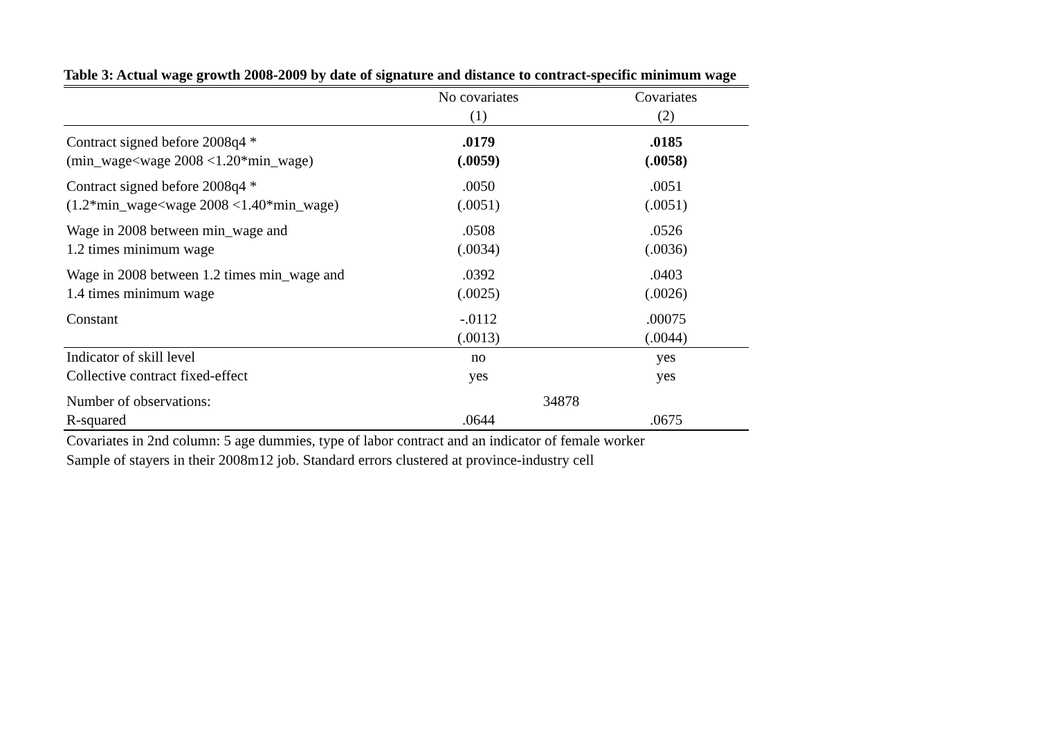Table 3: Actual wage growth 2008-2009 by date of signature and distance to contract-specific minimum wage
| | No covariates | Covariates |
| --- | --- | --- |
| | (1) | (2) |
| Contract signed before 2008q4 * | .0179 | .0185 |
| (min_wage<wage 2008 <1.20*min_wage) | (.0059) | (.0058) |
| Contract signed before 2008q4 * | .0050 | .0051 |
| (1.2*min_wage<wage 2008 <1.40*min_wage) | (.0051) | (.0051) |
| Wage in 2008 between min_wage and | .0508 | .0526 |
| 1.2 times minimum wage | (.0034) | (.0036) |
| Wage in 2008 between 1.2 times min_wage and | .0392 | .0403 |
| 1.4 times minimum wage | (.0025) | (.0026) |
| Constant | -.0112 | .00075 |
| | (.0013) | (.0044) |
| Indicator of skill level | no | yes |
| Collective contract fixed-effect | yes | yes |
| Number of observations: | 34878 | |
| R-squared | .0644 | .0675 |
Covariates in 2nd column: 5 age dummies, type of labor contract and an indicator of female worker
Sample of stayers in their 2008m12 job. Standard errors clustered at province-industry cell